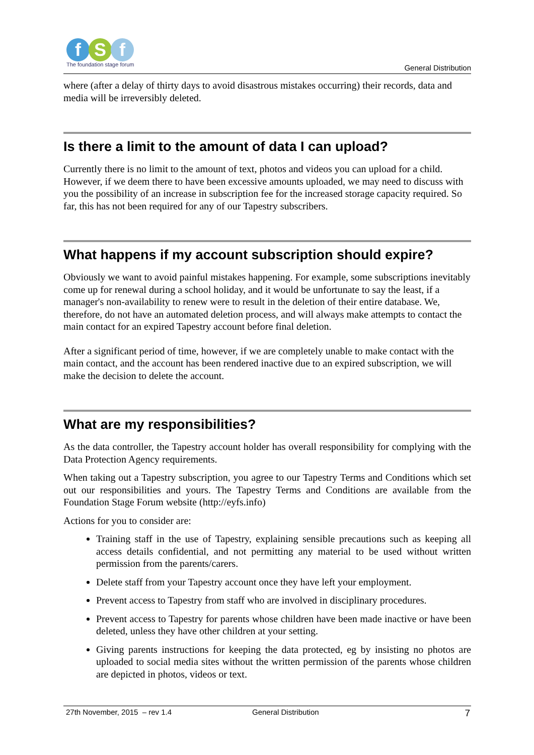f S f
The foundation stage forum
General Distribution
where (after a delay of thirty days to avoid disastrous mistakes occurring) their records, data and media will be irreversibly deleted.
Is there a limit to the amount of data I can upload?
Currently there is no limit to the amount of text, photos and videos you can upload for a child. However, if we deem there to have been excessive amounts uploaded, we may need to discuss with you the possibility of an increase in subscription fee for the increased storage capacity required. So far, this has not been required for any of our Tapestry subscribers.
What happens if my account subscription should expire?
Obviously we want to avoid painful mistakes happening. For example, some subscriptions inevitably come up for renewal during a school holiday, and it would be unfortunate to say the least, if a manager's non-availability to renew were to result in the deletion of their entire database. We, therefore, do not have an automated deletion process, and will always make attempts to contact the main contact for an expired Tapestry account before final deletion.
After a significant period of time, however, if we are completely unable to make contact with the main contact, and the account has been rendered inactive due to an expired subscription, we will make the decision to delete the account.
What are my responsibilities?
As the data controller, the Tapestry account holder has overall responsibility for complying with the Data Protection Agency requirements.
When taking out a Tapestry subscription, you agree to our Tapestry Terms and Conditions which set out our responsibilities and yours. The Tapestry Terms and Conditions are available from the Foundation Stage Forum website (http://eyfs.info)
Actions for you to consider are:
Training staff in the use of Tapestry, explaining sensible precautions such as keeping all access details confidential, and not permitting any material to be used without written permission from the parents/carers.
Delete staff from your Tapestry account once they have left your employment.
Prevent access to Tapestry from staff who are involved in disciplinary procedures.
Prevent access to Tapestry for parents whose children have been made inactive or have been deleted, unless they have other children at your setting.
Giving parents instructions for keeping the data protected, eg by insisting no photos are uploaded to social media sites without the written permission of the parents whose children are depicted in photos, videos or text.
27th November, 2015 – rev 1.4 General Distribution 7